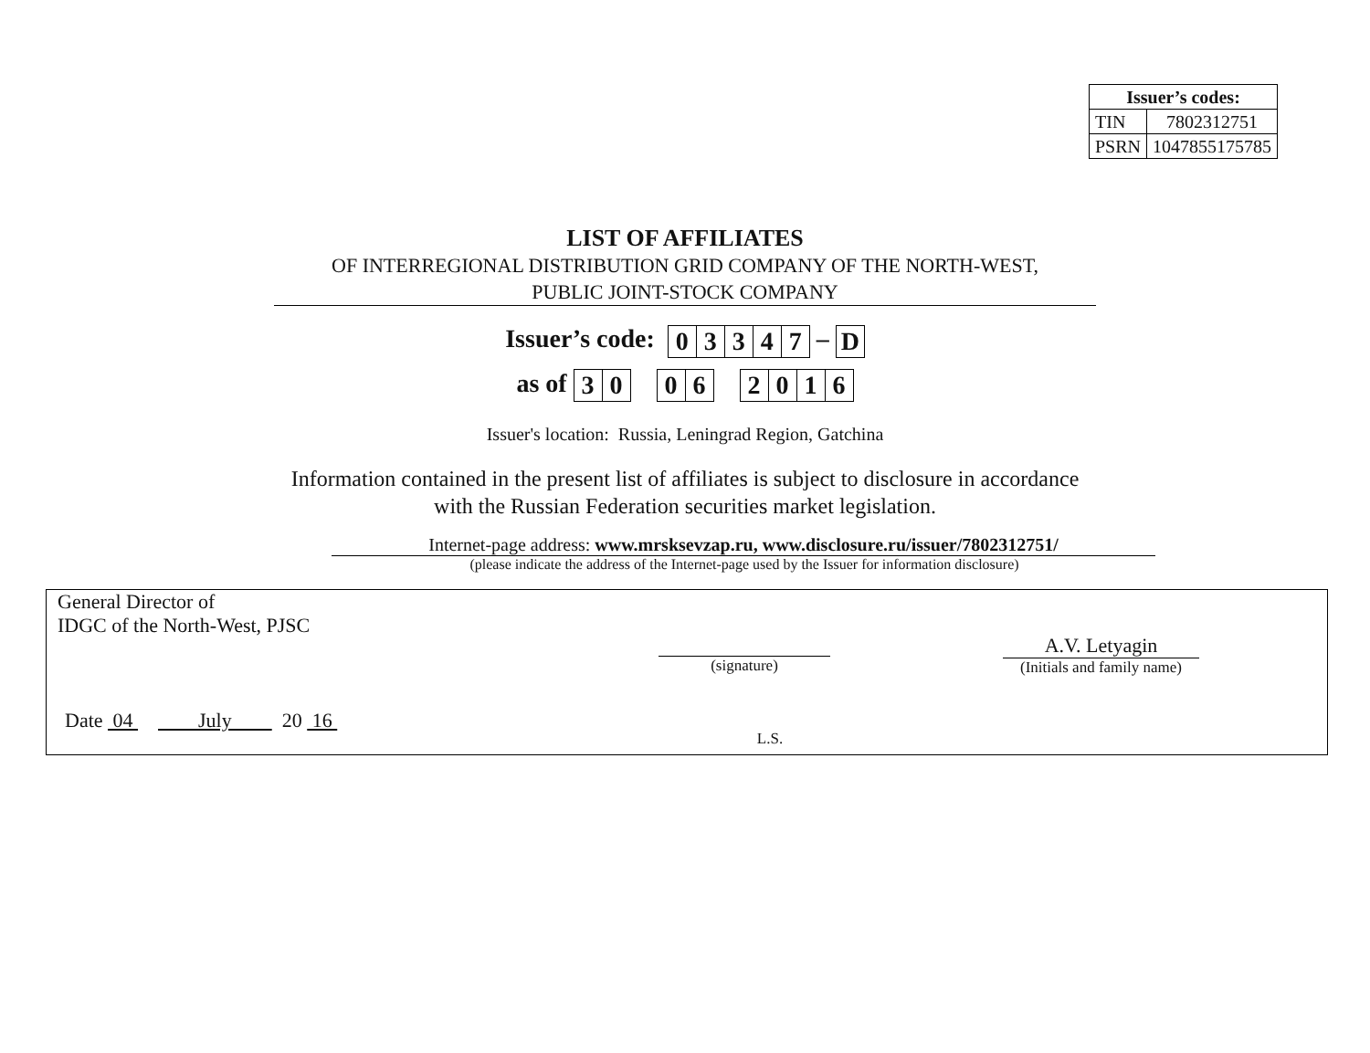| Issuer’s codes: | |
| --- | --- |
| TIN | 7802312751 |
| PSRN | 1047855175785 |
LIST OF AFFILIATES
OF INTERREGIONAL DISTRIBUTION GRID COMPANY OF THE NORTH-WEST,
PUBLIC JOINT-STOCK COMPANY
Issuer’s code:
| 0 | 3 | 3 | 4 | 7 |
–
| D |
as of
| 3 | 0 |
| 0 | 6 |
| 2 | 0 | 1 | 6 |
Issuer's location: Russia, Leningrad Region, Gatchina
Information contained in the present list of affiliates is subject to disclosure in accordance
with the Russian Federation securities market legislation.
Internet-page address: www.mrsksevzap.ru, www.disclosure.ru/issuer/7802312751/
(please indicate the address of the Internet-page used by the Issuer for information disclosure)
General Director of
IDGC of the North-West, PJSC
Date 04 July 20 16
(signature)
L.S.
A.V. Letyagin
(Initials and family name)